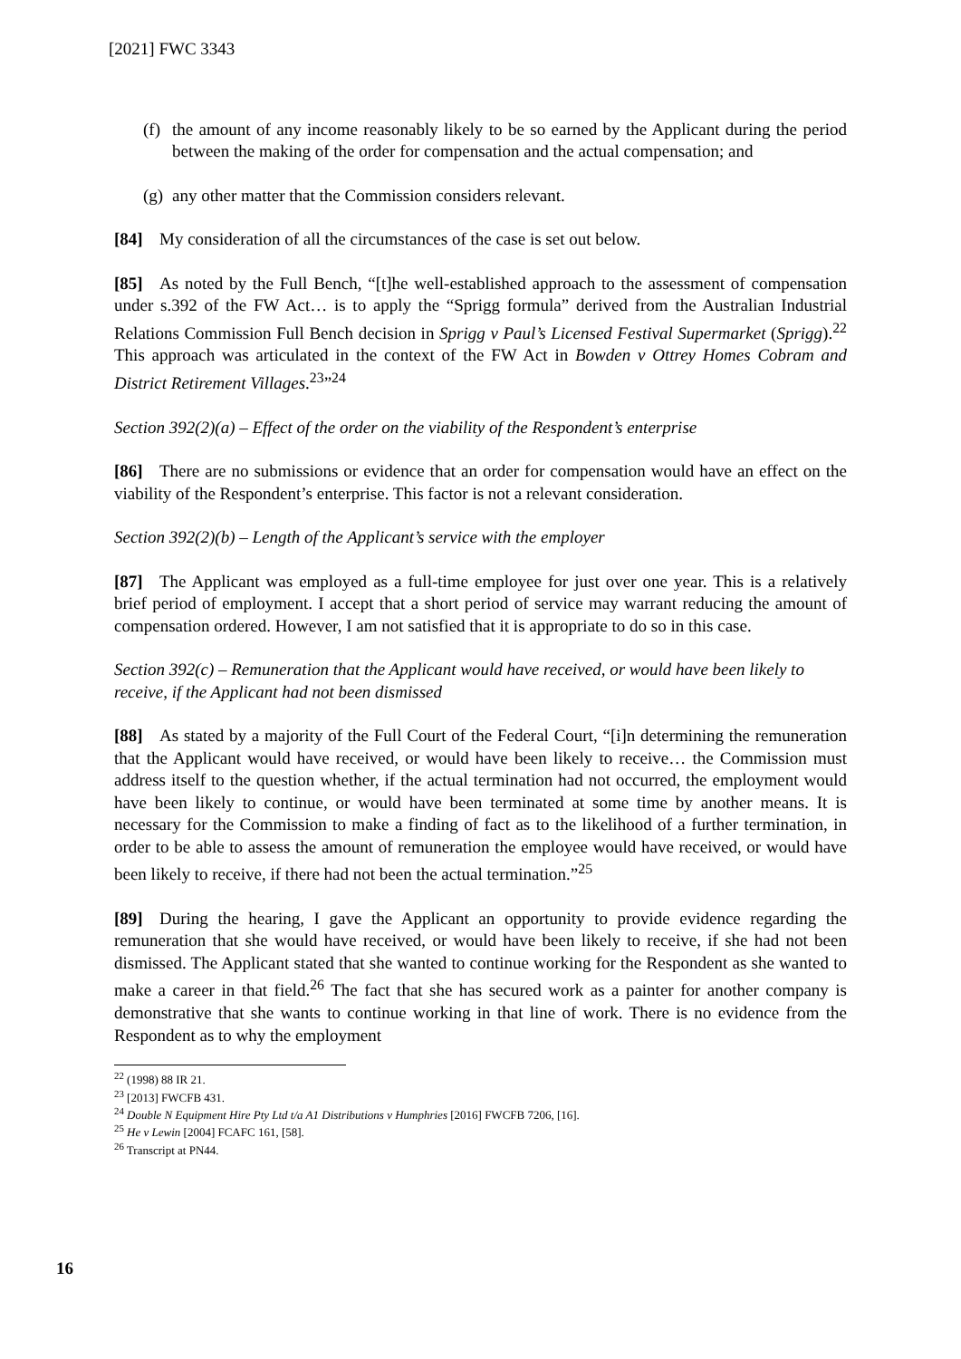[2021] FWC 3343
(f)
the amount of any income reasonably likely to be so earned by the Applicant during the period between the making of the order for compensation and the actual compensation; and
(g)
any other matter that the Commission considers relevant.
[84] My consideration of all the circumstances of the case is set out below.
[85] As noted by the Full Bench, “[t]he well-established approach to the assessment of compensation under s.392 of the FW Act… is to apply the “Sprigg formula” derived from the Australian Industrial Relations Commission Full Bench decision in Sprigg v Paul’s Licensed Festival Supermarket (Sprigg).<sup>22</sup> This approach was articulated in the context of the FW Act in Bowden v Ottrey Homes Cobram and District Retirement Villages.<sup>23</sup>”<sup>24</sup>
Section 392(2)(a) – Effect of the order on the viability of the Respondent’s enterprise
[86] There are no submissions or evidence that an order for compensation would have an effect on the viability of the Respondent’s enterprise. This factor is not a relevant consideration.
Section 392(2)(b) – Length of the Applicant’s service with the employer
[87] The Applicant was employed as a full-time employee for just over one year. This is a relatively brief period of employment. I accept that a short period of service may warrant reducing the amount of compensation ordered. However, I am not satisfied that it is appropriate to do so in this case.
Section 392(c) – Remuneration that the Applicant would have received, or would have been likely to receive, if the Applicant had not been dismissed
[88] As stated by a majority of the Full Court of the Federal Court, “[i]n determining the remuneration that the Applicant would have received, or would have been likely to receive… the Commission must address itself to the question whether, if the actual termination had not occurred, the employment would have been likely to continue, or would have been terminated at some time by another means. It is necessary for the Commission to make a finding of fact as to the likelihood of a further termination, in order to be able to assess the amount of remuneration the employee would have received, or would have been likely to receive, if there had not been the actual termination.”<sup>25</sup>
[89] During the hearing, I gave the Applicant an opportunity to provide evidence regarding the remuneration that she would have received, or would have been likely to receive, if she had not been dismissed. The Applicant stated that she wanted to continue working for the Respondent as she wanted to make a career in that field.<sup>26</sup> The fact that she has secured work as a painter for another company is demonstrative that she wants to continue working in that line of work. There is no evidence from the Respondent as to why the employment
<sup>22</sup> (1998) 88 IR 21.
<sup>23</sup> [2013] FWCFB 431.
<sup>24</sup> Double N Equipment Hire Pty Ltd t/a A1 Distributions v Humphries [2016] FWCFB 7206, [16].
<sup>25</sup> He v Lewin [2004] FCAFC 161, [58].
<sup>26</sup> Transcript at PN44.
16